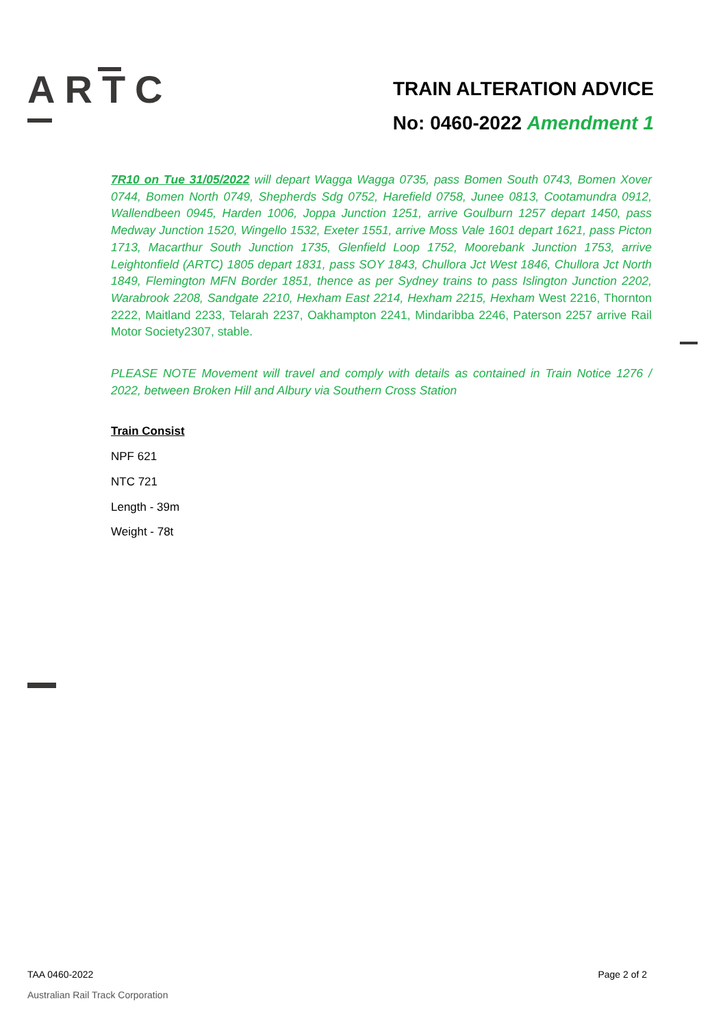ARTC
TRAIN ALTERATION ADVICE
No: 0460-2022 Amendment 1
7R10 on Tue 31/05/2022 will depart Wagga Wagga 0735, pass Bomen South 0743, Bomen Xover 0744, Bomen North 0749, Shepherds Sdg 0752, Harefield 0758, Junee 0813, Cootamundra 0912, Wallendbeen 0945, Harden 1006, Joppa Junction 1251, arrive Goulburn 1257 depart 1450, pass Medway Junction 1520, Wingello 1532, Exeter 1551, arrive Moss Vale 1601 depart 1621, pass Picton 1713, Macarthur South Junction 1735, Glenfield Loop 1752, Moorebank Junction 1753, arrive Leightonfield (ARTC) 1805 depart 1831, pass SOY 1843, Chullora Jct West 1846, Chullora Jct North 1849, Flemington MFN Border 1851, thence as per Sydney trains to pass Islington Junction 2202, Warabrook 2208, Sandgate 2210, Hexham East 2214, Hexham 2215, Hexham West 2216, Thornton 2222, Maitland 2233, Telarah 2237, Oakhampton 2241, Mindaribba 2246, Paterson 2257 arrive Rail Motor Society2307, stable.
PLEASE NOTE Movement will travel and comply with details as contained in Train Notice 1276 / 2022, between Broken Hill and Albury via Southern Cross Station
Train Consist
NPF 621
NTC 721
Length - 39m
Weight - 78t
TAA 0460-2022 Page 2 of 2
Australian Rail Track Corporation